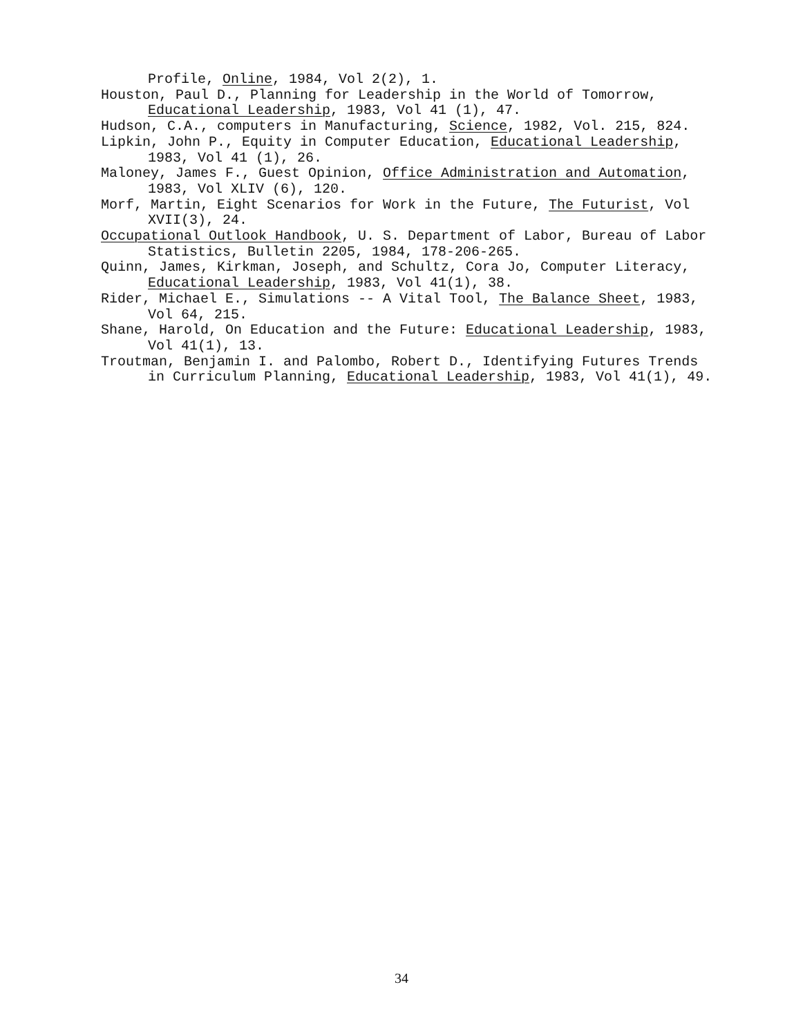Profile, Online, 1984, Vol 2(2), 1.
Houston, Paul D., Planning for Leadership in the World of Tomorrow, Educational Leadership, 1983, Vol 41 (1), 47.
Hudson, C.A., computers in Manufacturing, Science, 1982, Vol. 215, 824.
Lipkin, John P., Equity in Computer Education, Educational Leadership, 1983, Vol 41 (1), 26.
Maloney, James F., Guest Opinion, Office Administration and Automation, 1983, Vol XLIV (6), 120.
Morf, Martin, Eight Scenarios for Work in the Future, The Futurist, Vol XVII(3), 24.
Occupational Outlook Handbook, U. S. Department of Labor, Bureau of Labor Statistics, Bulletin 2205, 1984, 178-206-265.
Quinn, James, Kirkman, Joseph, and Schultz, Cora Jo, Computer Literacy, Educational Leadership, 1983, Vol 41(1), 38.
Rider, Michael E., Simulations -- A Vital Tool, The Balance Sheet, 1983, Vol 64, 215.
Shane, Harold, On Education and the Future: Educational Leadership, 1983, Vol 41(1), 13.
Troutman, Benjamin I. and Palombo, Robert D., Identifying Futures Trends in Curriculum Planning, Educational Leadership, 1983, Vol 41(1), 49.
34